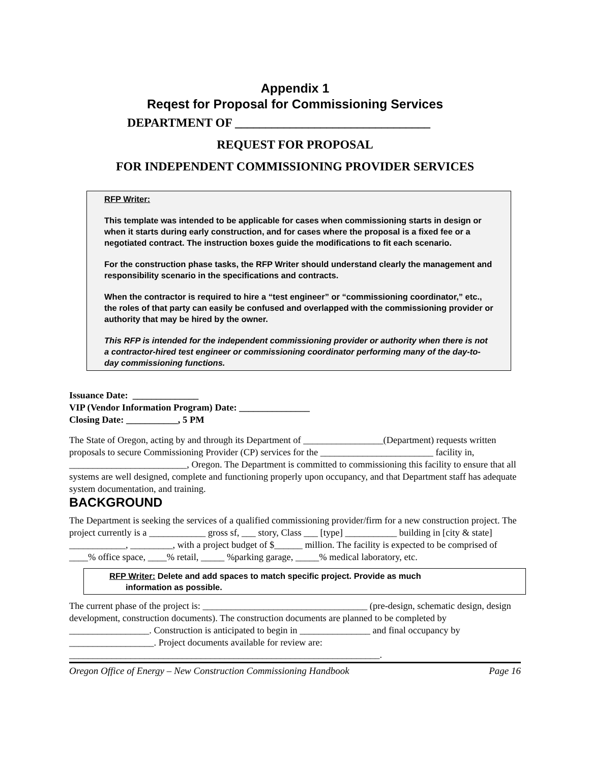Appendix 1
Reqest for Proposal for Commissioning Services
DEPARTMENT OF ________________________________
REQUEST FOR PROPOSAL
FOR INDEPENDENT COMMISSIONING PROVIDER SERVICES
RFP Writer:
This template was intended to be applicable for cases when commissioning starts in design or when it starts during early construction, and for cases where the proposal is a fixed fee or a negotiated contract. The instruction boxes guide the modifications to fit each scenario.
For the construction phase tasks, the RFP Writer should understand clearly the management and responsibility scenario in the specifications and contracts.
When the contractor is required to hire a “test engineer” or “commissioning coordinator,” etc., the roles of that party can easily be confused and overlapped with the commissioning provider or authority that may be hired by the owner.
This RFP is intended for the independent commissioning provider or authority when there is not a contractor-hired test engineer or commissioning coordinator performing many of the day-to-day commissioning functions.
Issuance Date: ______________
VIP (Vendor Information Program) Date: _______________
Closing Date: ___________, 5 PM
The State of Oregon, acting by and through its Department of _________________(Department) requests written proposals to secure Commissioning Provider (CP) services for the ________________________ facility in, _________________________, Oregon. The Department is committed to commissioning this facility to ensure that all systems are well designed, complete and functioning properly upon occupancy, and that Department staff has adequate system documentation, and training.
BACKGROUND
The Department is seeking the services of a qualified commissioning provider/firm for a new construction project. The project currently is a ____________ gross sf, ___ story, Class ___ [type] ___________ building in [city & state] ____________, _________, with a project budget of $______ million. The facility is expected to be comprised of ____% office space, ____% retail, _____ %parking garage, _____% medical laboratory, etc.
RFP Writer: Delete and add spaces to match specific project. Provide as much
information as possible.
The current phase of the project is: ___________________________________ (pre-design, schematic design, design development, construction documents). The construction documents are planned to be completed by _________________. Construction is anticipated to begin in _______________ and final occupancy by __________________. Project documents available for review are: __________________________________________________________________.
Oregon Office of Energy – New Construction Commissioning Handbook Page 16